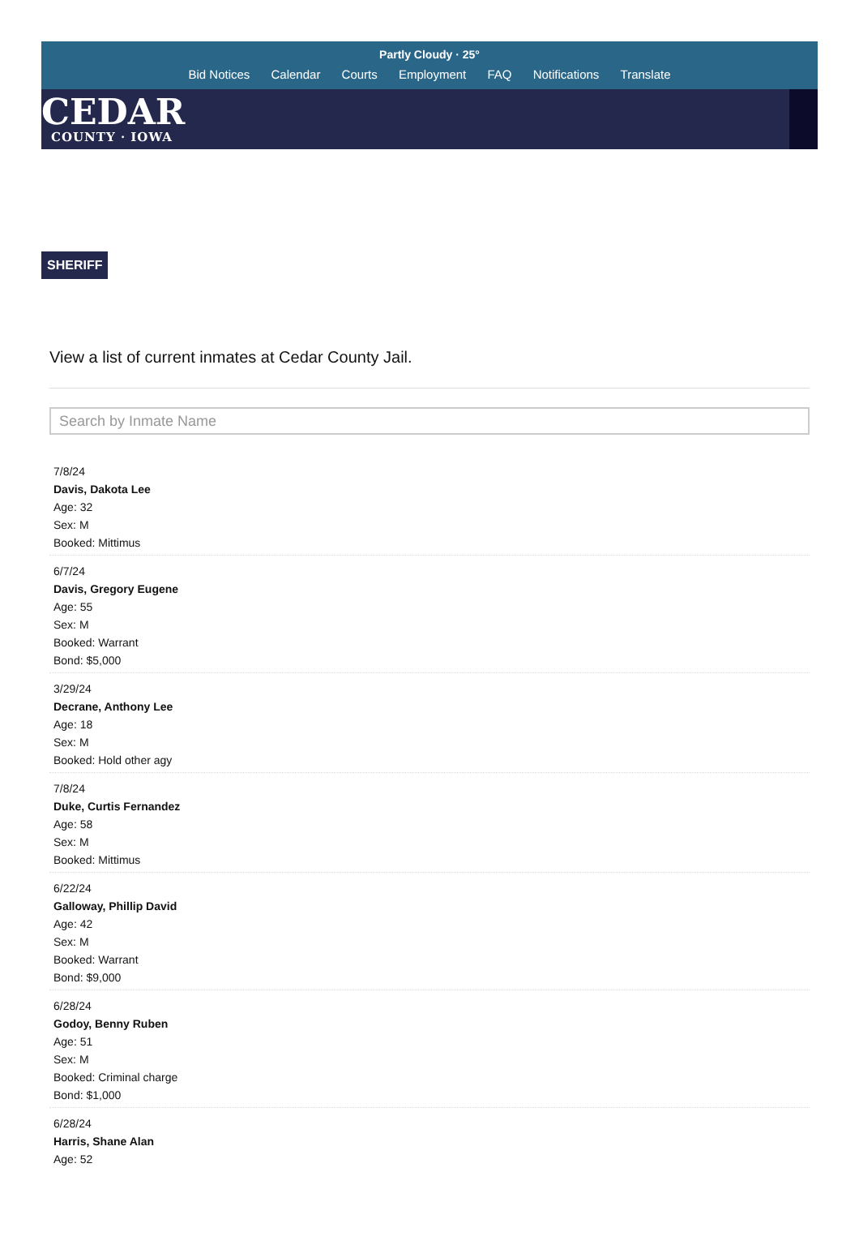Partly Cloudy · 25°
Bid Notices Calendar Courts Employment FAQ Notifications Translate
CEDAR
COUNTY · IOWA
SHERIFF
View a list of current inmates at Cedar County Jail.
Search by Inmate Name
7/8/24
Davis, Dakota Lee
Age: 32
Sex: M
Booked: Mittimus
6/7/24
Davis, Gregory Eugene
Age: 55
Sex: M
Booked: Warrant
Bond: $5,000
3/29/24
Decrane, Anthony Lee
Age: 18
Sex: M
Booked: Hold other agy
7/8/24
Duke, Curtis Fernandez
Age: 58
Sex: M
Booked: Mittimus
6/22/24
Galloway, Phillip David
Age: 42
Sex: M
Booked: Warrant
Bond: $9,000
6/28/24
Godoy, Benny Ruben
Age: 51
Sex: M
Booked: Criminal charge
Bond: $1,000
6/28/24
Harris, Shane Alan
Age: 52